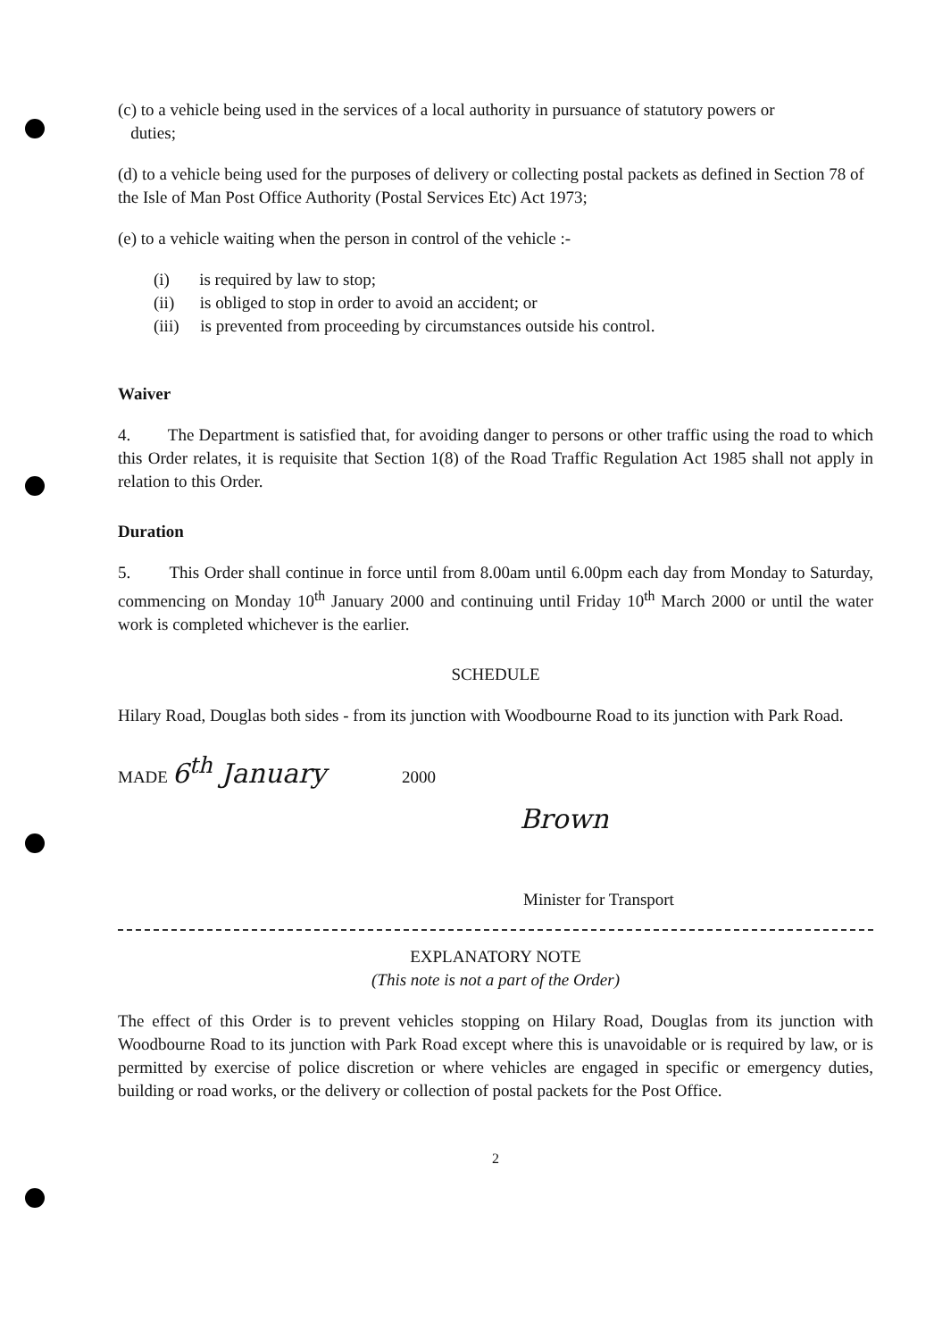(c) to a vehicle being used in the services of a local authority in pursuance of statutory powers or
duties;
(d) to a vehicle being used for the purposes of delivery or collecting postal packets as defined in Section 78 of the Isle of Man Post Office Authority (Postal Services Etc) Act 1973;
(e) to a vehicle waiting when the person in control of the vehicle :-
(i) is required by law to stop;
(ii) is obliged to stop in order to avoid an accident; or
(iii) is prevented from proceeding by circumstances outside his control.
Waiver
4. The Department is satisfied that, for avoiding danger to persons or other traffic using the road to which this Order relates, it is requisite that Section 1(8) of the Road Traffic Regulation Act 1985 shall not apply in relation to this Order.
Duration
5. This Order shall continue in force until from 8.00am until 6.00pm each day from Monday to Saturday, commencing on Monday 10<sup>th</sup> January 2000 and continuing until Friday 10<sup>th</sup> March 2000 or until the water work is completed whichever is the earlier.
SCHEDULE
Hilary Road, Douglas both sides - from its junction with Woodbourne Road to its junction with Park Road.
MADE 6<sup>th</sup> January 2000
Brown
Minister for Transport
EXPLANATORY NOTE
(This note is not a part of the Order)
The effect of this Order is to prevent vehicles stopping on Hilary Road, Douglas from its junction with Woodbourne Road to its junction with Park Road except where this is unavoidable or is required by law, or is permitted by exercise of police discretion or where vehicles are engaged in specific or emergency duties, building or road works, or the delivery or collection of postal packets for the Post Office.
2